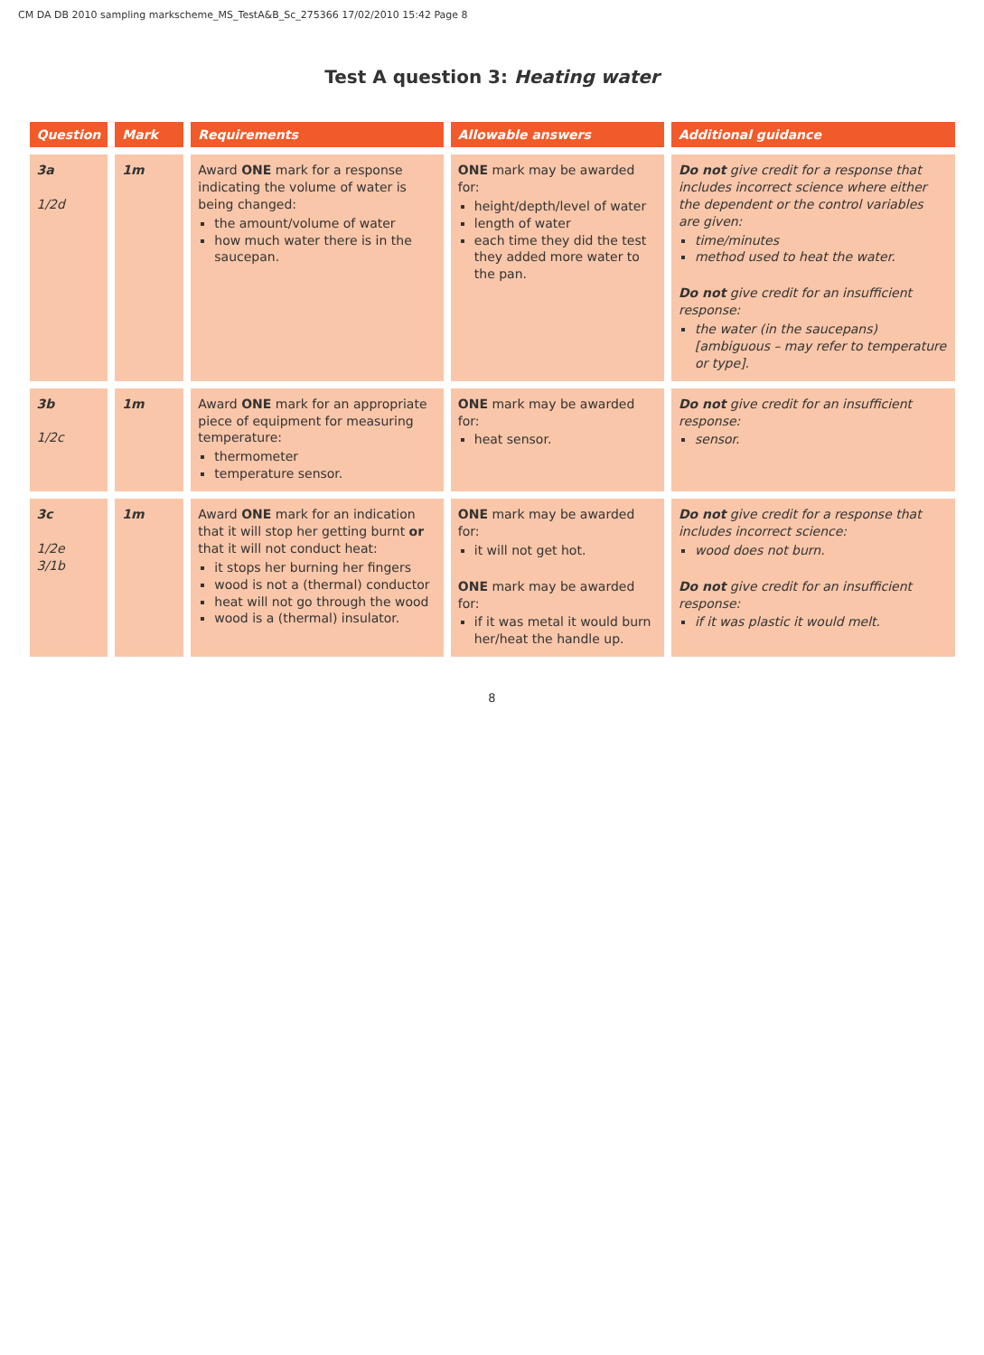CM DA DB 2010 sampling markscheme_MS_TestA&B_Sc_275366 17/02/2010 15:42 Page 8
Test A question 3: Heating water
| Question | Mark | Requirements | Allowable answers | Additional guidance |
| --- | --- | --- | --- | --- |
| 3a 1/2d | 1m | Award ONE mark for a response indicating the volume of water is being changed: the amount/volume of water how much water there is in the saucepan. | ONE mark may be awarded for: height/depth/level of water length of water each time they did the test they added more water to the pan. | Do not give credit for a response that includes incorrect science where either the dependent or the control variables are given: time/minutes method used to heat the water. Do not give credit for an insufficient response: the water (in the saucepans) [ambiguous – may refer to temperature or type]. |
| 3b 1/2c | 1m | Award ONE mark for an appropriate piece of equipment for measuring temperature: thermometer temperature sensor. | ONE mark may be awarded for: heat sensor. | Do not give credit for an insufficient response: sensor. |
| 3c 1/2e 3/1b | 1m | Award ONE mark for an indication that it will stop her getting burnt or that it will not conduct heat: it stops her burning her fingers wood is not a (thermal) conductor heat will not go through the wood wood is a (thermal) insulator. | ONE mark may be awarded for: it will not get hot. ONE mark may be awarded for: if it was metal it would burn her/heat the handle up. | Do not give credit for a response that includes incorrect science: wood does not burn. Do not give credit for an insufficient response: if it was plastic it would melt. |
8